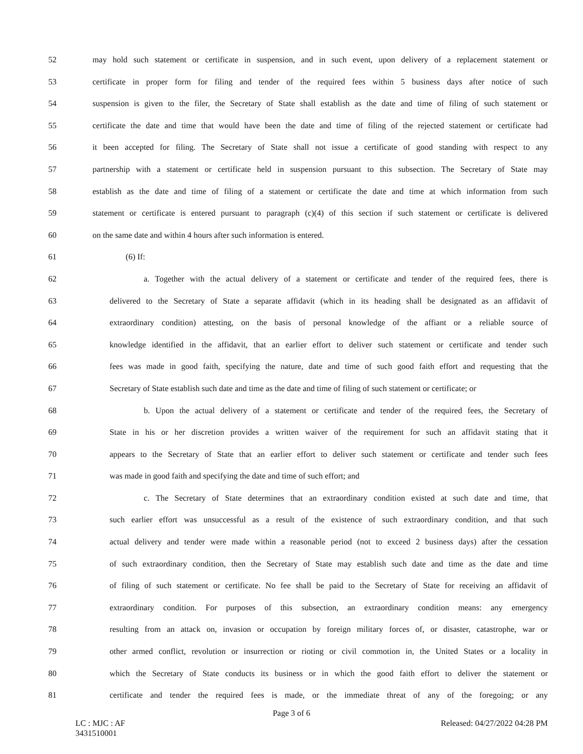52 may hold such statement or certificate in suspension, and in such event, upon delivery of a replacement statement or
53 certificate in proper form for filing and tender of the required fees within 5 business days after notice of such
54 suspension is given to the filer, the Secretary of State shall establish as the date and time of filing of such statement or
55 certificate the date and time that would have been the date and time of filing of the rejected statement or certificate had
56 it been accepted for filing. The Secretary of State shall not issue a certificate of good standing with respect to any
57 partnership with a statement or certificate held in suspension pursuant to this subsection. The Secretary of State may
58 establish as the date and time of filing of a statement or certificate the date and time at which information from such
59 statement or certificate is entered pursuant to paragraph (c)(4) of this section if such statement or certificate is delivered
60 on the same date and within 4 hours after such information is entered.
61 (6) If:
62 a. Together with the actual delivery of a statement or certificate and tender of the required fees, there is
63 delivered to the Secretary of State a separate affidavit (which in its heading shall be designated as an affidavit of
64 extraordinary condition) attesting, on the basis of personal knowledge of the affiant or a reliable source of
65 knowledge identified in the affidavit, that an earlier effort to deliver such statement or certificate and tender such
66 fees was made in good faith, specifying the nature, date and time of such good faith effort and requesting that the
67 Secretary of State establish such date and time as the date and time of filing of such statement or certificate; or
68 b. Upon the actual delivery of a statement or certificate and tender of the required fees, the Secretary of
69 State in his or her discretion provides a written waiver of the requirement for such an affidavit stating that it
70 appears to the Secretary of State that an earlier effort to deliver such statement or certificate and tender such fees
71 was made in good faith and specifying the date and time of such effort; and
72 c. The Secretary of State determines that an extraordinary condition existed at such date and time, that
73 such earlier effort was unsuccessful as a result of the existence of such extraordinary condition, and that such
74 actual delivery and tender were made within a reasonable period (not to exceed 2 business days) after the cessation
75 of such extraordinary condition, then the Secretary of State may establish such date and time as the date and time
76 of filing of such statement or certificate. No fee shall be paid to the Secretary of State for receiving an affidavit of
77 extraordinary condition. For purposes of this subsection, an extraordinary condition means: any emergency
78 resulting from an attack on, invasion or occupation by foreign military forces of, or disaster, catastrophe, war or
79 other armed conflict, revolution or insurrection or rioting or civil commotion in, the United States or a locality in
80 which the Secretary of State conducts its business or in which the good faith effort to deliver the statement or
81 certificate and tender the required fees is made, or the immediate threat of any of the foregoing; or any
Page 3 of 6
LC : MJC : AF
3431510001
Released: 04/27/2022 04:28 PM